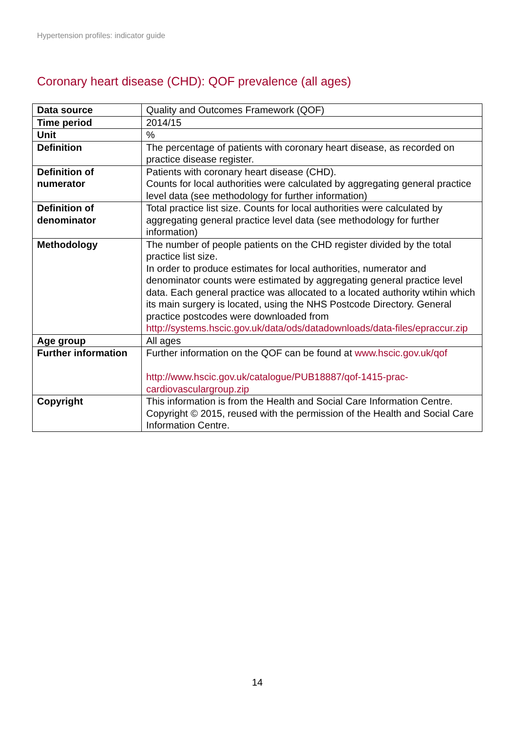Hypertension profiles: indicator guide
Coronary heart disease (CHD): QOF prevalence (all ages)
| Data source | Quality and Outcomes Framework (QOF) |
| Time period | 2014/15 |
| Unit | % |
| Definition | The percentage of patients with coronary heart disease, as recorded on practice disease register. |
| Definition of numerator | Patients with coronary heart disease (CHD). Counts for local authorities were calculated by aggregating general practice level data (see methodology for further information) |
| Definition of denominator | Total practice list size. Counts for local authorities were calculated by aggregating general practice level data (see methodology for further information) |
| Methodology | The number of people patients on the CHD register divided by the total practice list size. In order to produce estimates for local authorities, numerator and denominator counts were estimated by aggregating general practice level data. Each general practice was allocated to a located authority wtihin which its main surgery is located, using the NHS Postcode Directory. General practice postcodes were downloaded from http://systems.hscic.gov.uk/data/ods/datadownloads/data-files/epraccur.zip |
| Age group | All ages |
| Further information | Further information on the QOF can be found at www.hscic.gov.uk/qof http://www.hscic.gov.uk/catalogue/PUB18887/qof-1415-prac-cardiovasculargroup.zip |
| Copyright | This information is from the Health and Social Care Information Centre. Copyright © 2015, reused with the permission of the Health and Social Care Information Centre. |
14